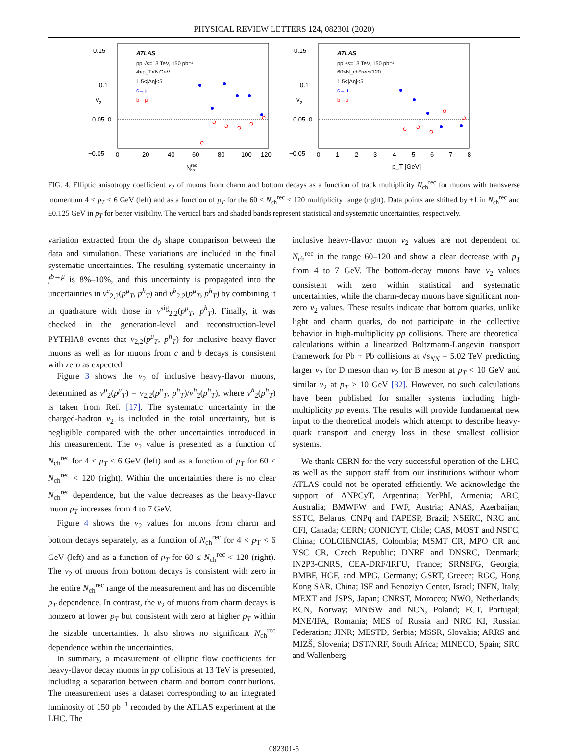PHYSICAL REVIEW LETTERS 124, 082301 (2020)
0.15
0.1
0.05
0
−0.05
0
20
40
60
80
100
120
Nrecch
v
2
ATLAS
pp √s=13 TeV, 150 pb⁻¹
4<p_T<6 GeV
1.5<|Δη|<5
c→μ
b→μ
0.15
0.1
0.05
0
−0.05
0
1
2
3
4
5
6
7
8
p_T [GeV]
v
2
ATLAS
pp √s=13 TeV, 150 pb⁻¹
60≤N_ch^rec<120
1.5<|Δη|<5
c→μ
b→μ
FIG. 4. Elliptic anisotropy coefficient v<sub>2</sub> of muons from charm and bottom decays as a function of track multiplicity N<sub>ch</sub><sup>rec</sup> for muons with transverse momentum 4 < p<sub>T</sub> < 6 GeV (left) and as a function of p<sub>T</sub> for the 60 ≤ N<sub>ch</sub><sup>rec</sup> < 120 multiplicity range (right). Data points are shifted by ±1 in N<sub>ch</sub><sup>rec</sup> and ±0.125 GeV in p<sub>T</sub> for better visibility. The vertical bars and shaded bands represent statistical and systematic uncertainties, respectively.
variation extracted from the d<sub>0</sub> shape comparison between the data and simulation. These variations are included in the final systematic uncertainties. The resulting systematic uncertainty in f<sup>b→μ</sup> is 8%–10%, and this uncertainty is propagated into the uncertainties in v<sup>c</sup><sub>2,2</sub>(p<sup>μ</sup><sub>T</sub>, p<sup>h</sup><sub>T</sub>) and v<sup>b</sup><sub>2,2</sub>(p<sup>μ</sup><sub>T</sub>, p<sup>h</sup><sub>T</sub>) by combining it in quadrature with those in v<sup>sig</sup><sub>2,2</sub>(p<sup>μ</sup><sub>T</sub>, p<sup>h</sup><sub>T</sub>). Finally, it was checked in the generation-level and reconstruction-level PYTHIA8 events that v<sub>2,2</sub>(p<sup>μ</sup><sub>T</sub>, p<sup>h</sup><sub>T</sub>) for inclusive heavy-flavor muons as well as for muons from c and b decays is consistent with zero as expected.
Figure 3 shows the v<sub>2</sub> of inclusive heavy-flavor muons, determined as v<sup>μ</sup><sub>2</sub>(p<sup>μ</sup><sub>T</sub>) = v<sub>2,2</sub>(p<sup>μ</sup><sub>T</sub>, p<sup>h</sup><sub>T</sub>)/v<sup>h</sup><sub>2</sub>(p<sup>h</sup><sub>T</sub>), where v<sup>h</sup><sub>2</sub>(p<sup>h</sup><sub>T</sub>) is taken from Ref. [17]. The systematic uncertainty in the charged-hadron v<sub>2</sub> is included in the total uncertainty, but is negligible compared with the other uncertainties introduced in this measurement. The v<sub>2</sub> value is presented as a function of N<sub>ch</sub><sup>rec</sup> for 4 < p<sub>T</sub> < 6 GeV (left) and as a function of p<sub>T</sub> for 60 ≤ N<sub>ch</sub><sup>rec</sup> < 120 (right). Within the uncertainties there is no clear N<sub>ch</sub><sup>rec</sup> dependence, but the value decreases as the heavy-flavor muon p<sub>T</sub> increases from 4 to 7 GeV.
Figure 4 shows the v<sub>2</sub> values for muons from charm and bottom decays separately, as a function of N<sub>ch</sub><sup>rec</sup> for 4 < p<sub>T</sub> < 6 GeV (left) and as a function of p<sub>T</sub> for 60 ≤ N<sub>ch</sub><sup>rec</sup> < 120 (right). The v<sub>2</sub> of muons from bottom decays is consistent with zero in the entire N<sub>ch</sub><sup>rec</sup> range of the measurement and has no discernible p<sub>T</sub> dependence. In contrast, the v<sub>2</sub> of muons from charm decays is nonzero at lower p<sub>T</sub> but consistent with zero at higher p<sub>T</sub> within the sizable uncertainties. It also shows no significant N<sub>ch</sub><sup>rec</sup> dependence within the uncertainties.
In summary, a measurement of elliptic flow coefficients for heavy-flavor decay muons in pp collisions at 13 TeV is presented, including a separation between charm and bottom contributions. The measurement uses a dataset corresponding to an integrated luminosity of 150 pb<sup>−1</sup> recorded by the ATLAS experiment at the LHC. The
inclusive heavy-flavor muon v<sub>2</sub> values are not dependent on N<sub>ch</sub><sup>rec</sup> in the range 60–120 and show a clear decrease with p<sub>T</sub> from 4 to 7 GeV. The bottom-decay muons have v<sub>2</sub> values consistent with zero within statistical and systematic uncertainties, while the charm-decay muons have significant non-zero v<sub>2</sub> values. These results indicate that bottom quarks, unlike light and charm quarks, do not participate in the collective behavior in high-multiplicity pp collisions. There are theoretical calculations within a linearized Boltzmann-Langevin transport framework for Pb + Pb collisions at √s<sub>NN</sub> = 5.02 TeV predicting larger v<sub>2</sub> for D meson than v<sub>2</sub> for B meson at p<sub>T</sub> < 10 GeV and similar v<sub>2</sub> at p<sub>T</sub> > 10 GeV [32]. However, no such calculations have been published for smaller systems including high-multiplicity pp events. The results will provide fundamental new input to the theoretical models which attempt to describe heavy-quark transport and energy loss in these smallest collision systems.
We thank CERN for the very successful operation of the LHC, as well as the support staff from our institutions without whom ATLAS could not be operated efficiently. We acknowledge the support of ANPCyT, Argentina; YerPhI, Armenia; ARC, Australia; BMWFW and FWF, Austria; ANAS, Azerbaijan; SSTC, Belarus; CNPq and FAPESP, Brazil; NSERC, NRC and CFI, Canada; CERN; CONICYT, Chile; CAS, MOST and NSFC, China; COLCIENCIAS, Colombia; MSMT CR, MPO CR and VSC CR, Czech Republic; DNRF and DNSRC, Denmark; IN2P3-CNRS, CEA-DRF/IRFU, France; SRNSFG, Georgia; BMBF, HGF, and MPG, Germany; GSRT, Greece; RGC, Hong Kong SAR, China; ISF and Benoziyo Center, Israel; INFN, Italy; MEXT and JSPS, Japan; CNRST, Morocco; NWO, Netherlands; RCN, Norway; MNiSW and NCN, Poland; FCT, Portugal; MNE/IFA, Romania; MES of Russia and NRC KI, Russian Federation; JINR; MESTD, Serbia; MSSR, Slovakia; ARRS and MIZŠ, Slovenia; DST/NRF, South Africa; MINECO, Spain; SRC and Wallenberg
082301-5